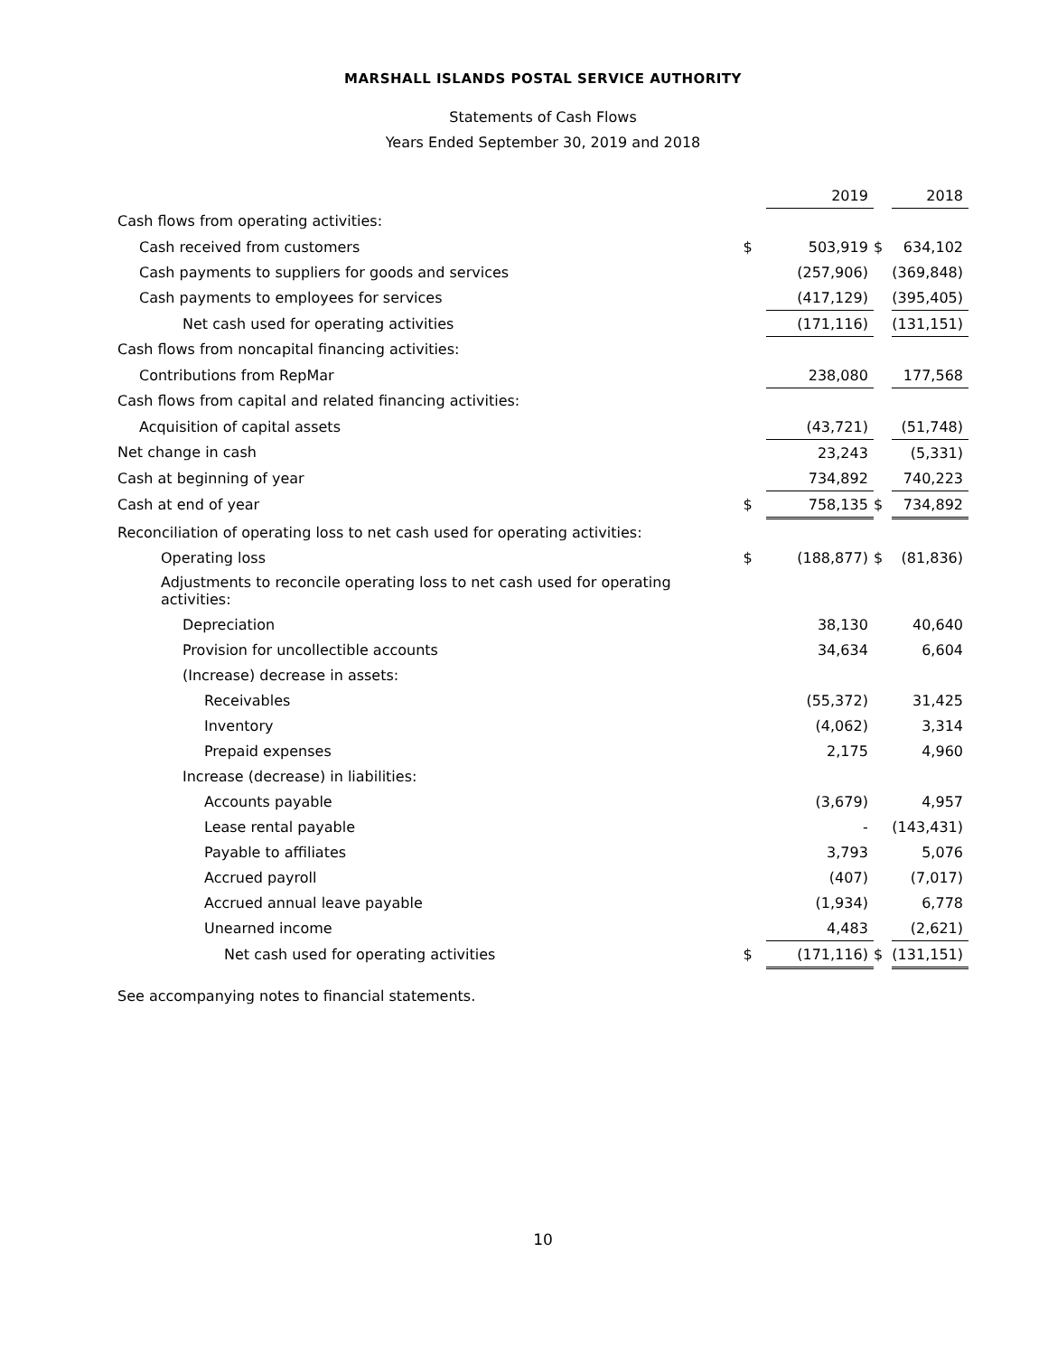MARSHALL ISLANDS POSTAL SERVICE AUTHORITY
Statements of Cash Flows
Years Ended September 30, 2019 and 2018
| | | 2019 | | 2018 |
| Cash flows from operating activities: | | | | |
| Cash received from customers | $ | 503,919 | $ | 634,102 |
| Cash payments to suppliers for goods and services | | (257,906) | | (369,848) |
| Cash payments to employees for services | | (417,129) | | (395,405) |
| Net cash used for operating activities | | (171,116) | | (131,151) |
| Cash flows from noncapital financing activities: | | | | |
| Contributions from RepMar | | 238,080 | | 177,568 |
| Cash flows from capital and related financing activities: | | | | |
| Acquisition of capital assets | | (43,721) | | (51,748) |
| Net change in cash | | 23,243 | | (5,331) |
| Cash at beginning of year | | 734,892 | | 740,223 |
| Cash at end of year | $ | 758,135 | $ | 734,892 |
| Reconciliation of operating loss to net cash used for operating activities: | | | | |
| Operating loss | $ | (188,877) | $ | (81,836) |
| Adjustments to reconcile operating loss to net cash used for operating activities: | | | | |
| Depreciation | | 38,130 | | 40,640 |
| Provision for uncollectible accounts | | 34,634 | | 6,604 |
| (Increase) decrease in assets: | | | | |
| Receivables | | (55,372) | | 31,425 |
| Inventory | | (4,062) | | 3,314 |
| Prepaid expenses | | 2,175 | | 4,960 |
| Increase (decrease) in liabilities: | | | | |
| Accounts payable | | (3,679) | | 4,957 |
| Lease rental payable | | - | | (143,431) |
| Payable to affiliates | | 3,793 | | 5,076 |
| Accrued payroll | | (407) | | (7,017) |
| Accrued annual leave payable | | (1,934) | | 6,778 |
| Unearned income | | 4,483 | | (2,621) |
| Net cash used for operating activities | $ | (171,116) | $ | (131,151) |
See accompanying notes to financial statements.
10